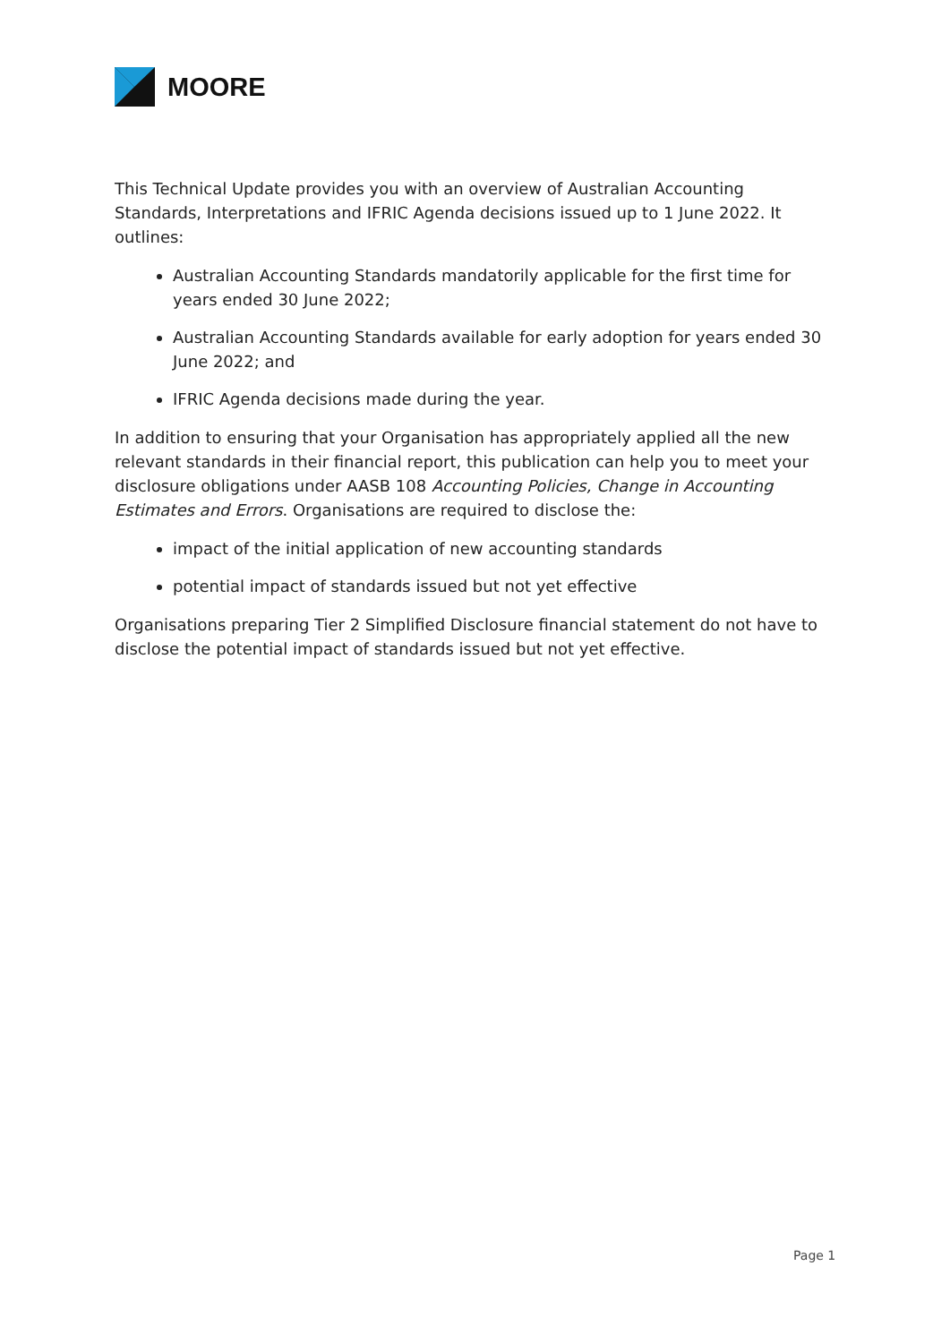MOORE
This Technical Update provides you with an overview of Australian Accounting Standards, Interpretations and IFRIC Agenda decisions issued up to 1 June 2022. It outlines:
Australian Accounting Standards mandatorily applicable for the first time for years ended 30 June 2022;
Australian Accounting Standards available for early adoption for years ended 30 June 2022; and
IFRIC Agenda decisions made during the year.
In addition to ensuring that your Organisation has appropriately applied all the new relevant standards in their financial report, this publication can help you to meet your disclosure obligations under AASB 108 Accounting Policies, Change in Accounting Estimates and Errors. Organisations are required to disclose the:
impact of the initial application of new accounting standards
potential impact of standards issued but not yet effective
Organisations preparing Tier 2 Simplified Disclosure financial statement do not have to disclose the potential impact of standards issued but not yet effective.
Page 1